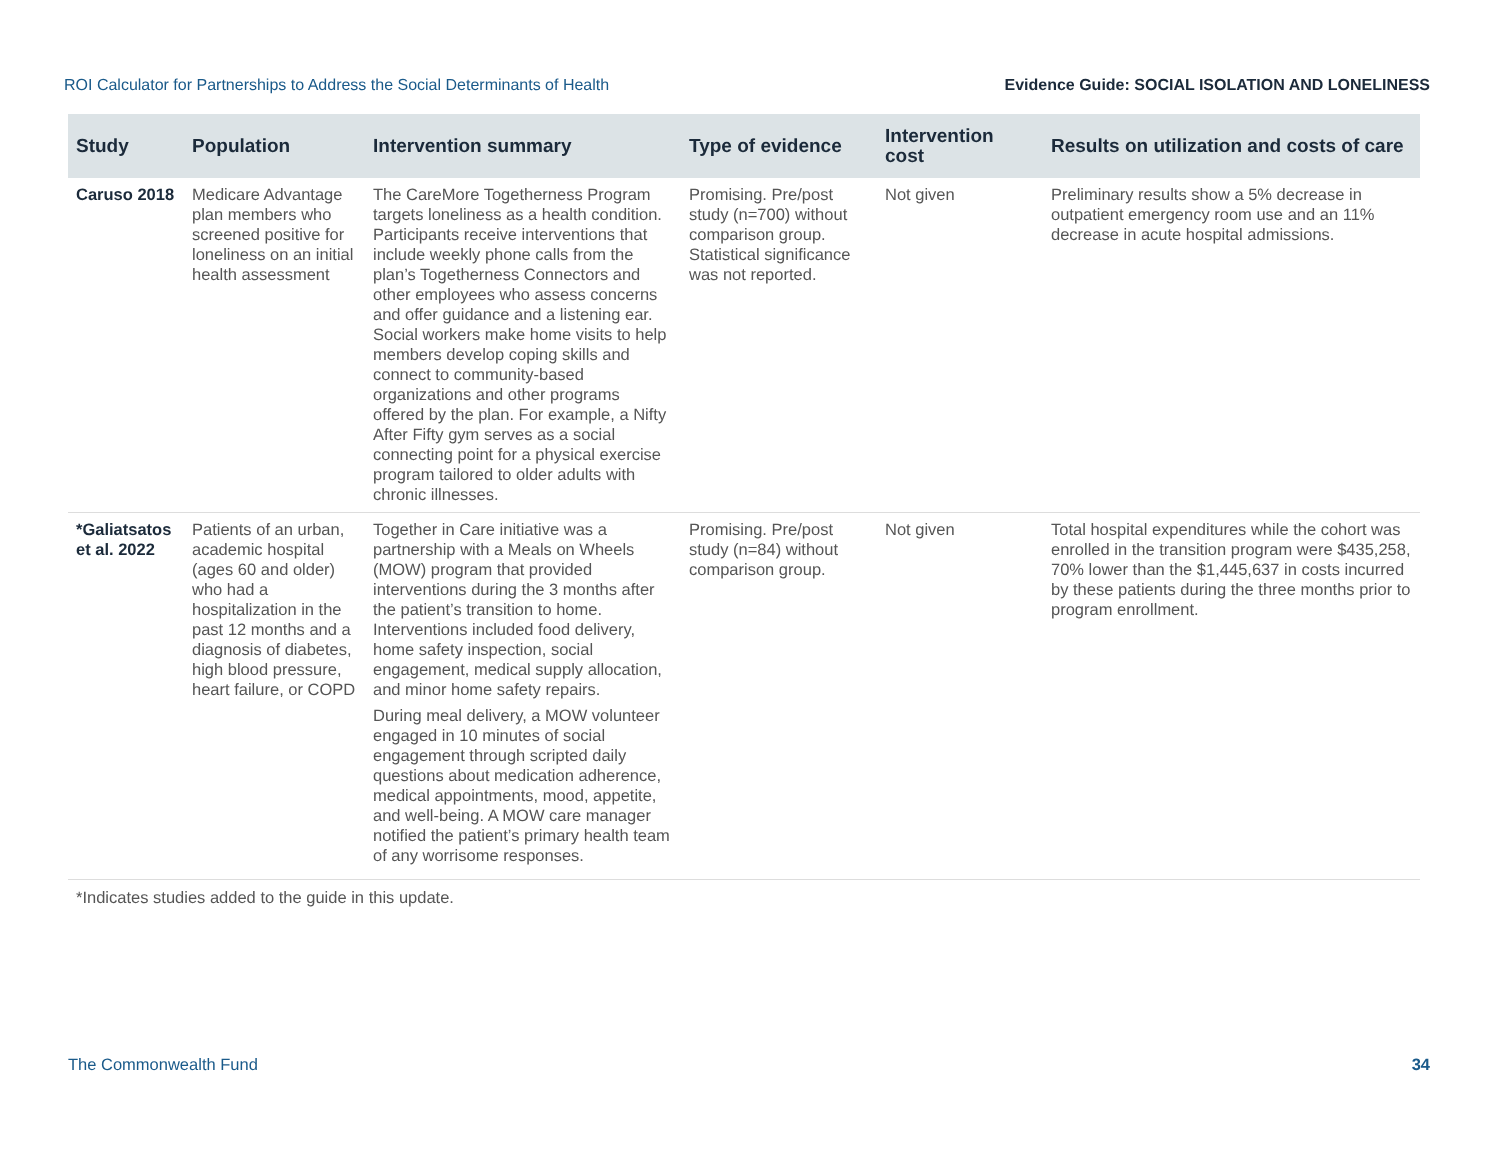ROI Calculator for Partnerships to Address the Social Determinants of Health Evidence Guide: SOCIAL ISOLATION AND LONELINESS
| Study | Population | Intervention summary | Type of evidence | Intervention cost | Results on utilization and costs of care |
| --- | --- | --- | --- | --- | --- |
| Caruso 2018 | Medicare Advantage plan members who screened positive for loneliness on an initial health assessment | The CareMore Togetherness Program targets loneliness as a health condition. Participants receive interventions that include weekly phone calls from the plan’s Togetherness Connectors and other employees who assess concerns and offer guidance and a listening ear. Social workers make home visits to help members develop coping skills and connect to community-based organizations and other programs offered by the plan. For example, a Nifty After Fifty gym serves as a social connecting point for a physical exercise program tailored to older adults with chronic illnesses. | Promising. Pre/post study (n=700) without comparison group. Statistical significance was not reported. | Not given | Preliminary results show a 5% decrease in outpatient emergency room use and an 11% decrease in acute hospital admissions. |
| *Galiatsatos et al. 2022 | Patients of an urban, academic hospital (ages 60 and older) who had a hospitalization in the past 12 months and a diagnosis of diabetes, high blood pressure, heart failure, or COPD | Together in Care initiative was a partnership with a Meals on Wheels (MOW) program that provided interventions during the 3 months after the patient’s transition to home. Interventions included food delivery, home safety inspection, social engagement, medical supply allocation, and minor home safety repairs. During meal delivery, a MOW volunteer engaged in 10 minutes of social engagement through scripted daily questions about medication adherence, medical appointments, mood, appetite, and well-being. A MOW care manager notified the patient’s primary health team of any worrisome responses. | Promising. Pre/post study (n=84) without comparison group. | Not given | Total hospital expenditures while the cohort was enrolled in the transition program were $435,258, 70% lower than the $1,445,637 in costs incurred by these patients during the three months prior to program enrollment. |
*Indicates studies added to the guide in this update.
The Commonwealth Fund 34